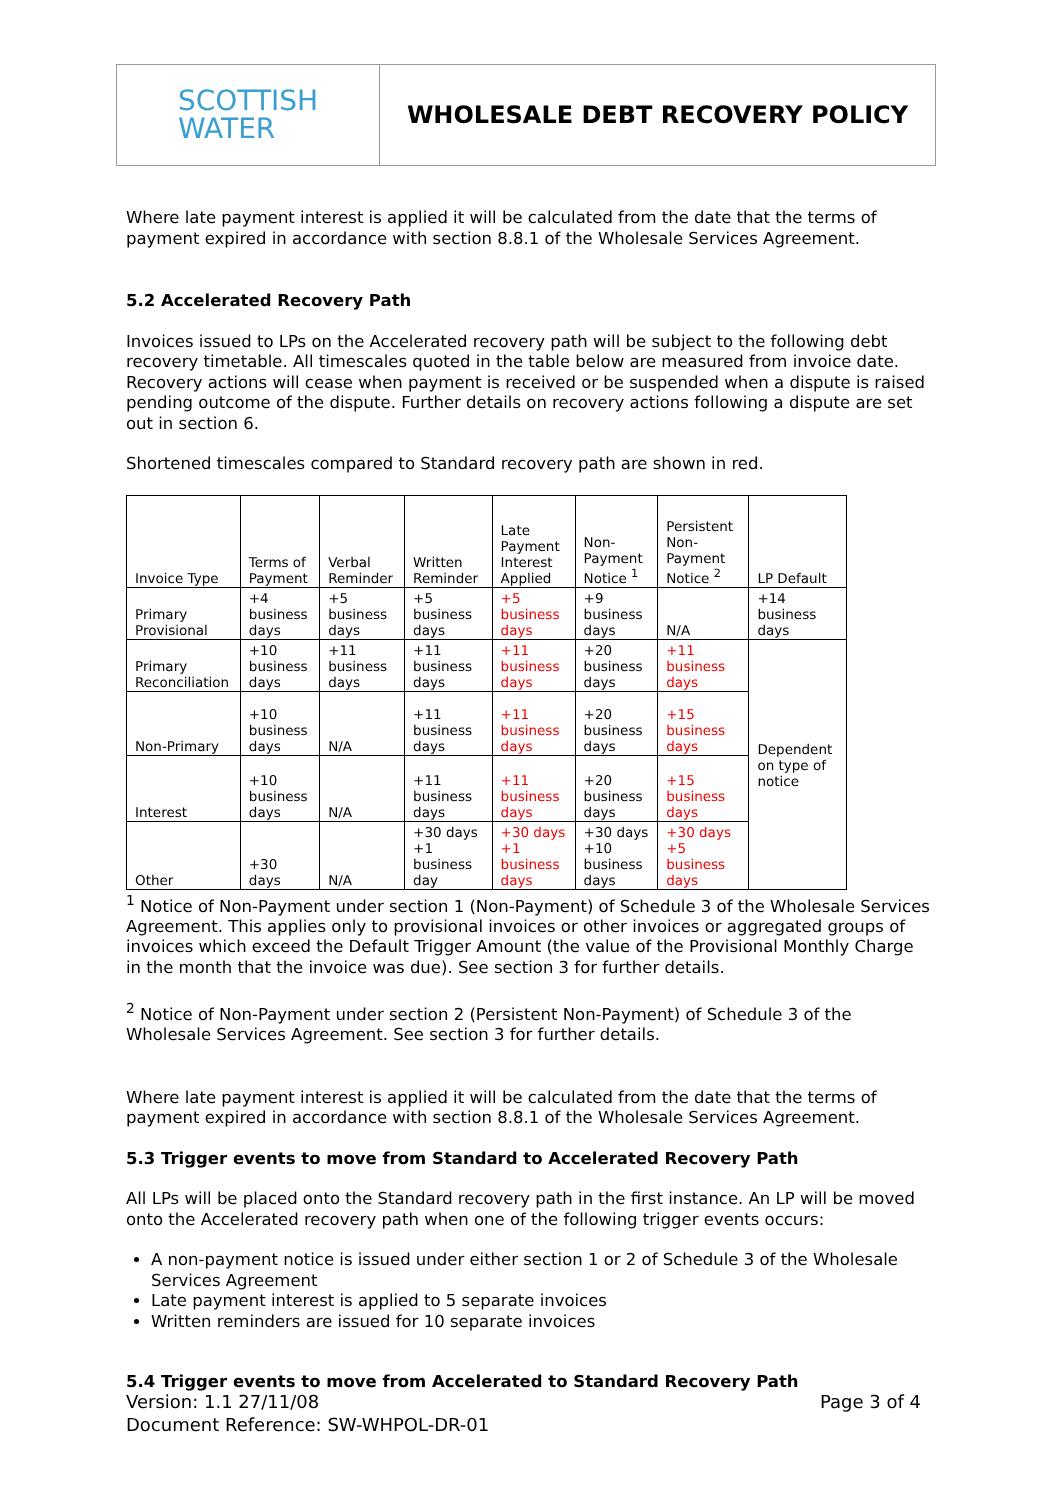SCOTTISH
WATER
WHOLESALE DEBT RECOVERY POLICY
Where late payment interest is applied it will be calculated from the date that the terms of payment expired in accordance with section 8.8.1 of the Wholesale Services Agreement.
5.2 Accelerated Recovery Path
Invoices issued to LPs on the Accelerated recovery path will be subject to the following debt recovery timetable. All timescales quoted in the table below are measured from invoice date. Recovery actions will cease when payment is received or be suspended when a dispute is raised pending outcome of the dispute. Further details on recovery actions following a dispute are set out in section 6.
Shortened timescales compared to Standard recovery path are shown in red.
| Invoice Type | Terms of Payment | Verbal Reminder | Written Reminder | Late Payment Interest Applied | Non-Payment Notice <sup>1</sup> | Persistent Non-Payment Notice <sup>2</sup> | LP Default |
| Primary Provisional | +4 business days | +5 business days | +5 business days | +5 business days | +9 business days | N/A | +14 business days |
| Primary Reconciliation | +10 business days | +11 business days | +11 business days | +11 business days | +20 business days | +11 business days | Dependent on type of notice |
| Non-Primary | +10 business days | N/A | +11 business days | +11 business days | +20 business days | +15 business days | |
| Interest | +10 business days | N/A | +11 business days | +11 business days | +20 business days | +15 business days | |
| Other | +30 days | N/A | +30 days +1 business day | +30 days +1 business days | +30 days +10 business days | +30 days +5 business days | |
<sup>1</sup> Notice of Non-Payment under section 1 (Non-Payment) of Schedule 3 of the Wholesale Services Agreement. This applies only to provisional invoices or other invoices or aggregated groups of invoices which exceed the Default Trigger Amount (the value of the Provisional Monthly Charge in the month that the invoice was due). See section 3 for further details.
<sup>2</sup> Notice of Non-Payment under section 2 (Persistent Non-Payment) of Schedule 3 of the Wholesale Services Agreement. See section 3 for further details.
Where late payment interest is applied it will be calculated from the date that the terms of payment expired in accordance with section 8.8.1 of the Wholesale Services Agreement.
5.3 Trigger events to move from Standard to Accelerated Recovery Path
All LPs will be placed onto the Standard recovery path in the first instance. An LP will be moved onto the Accelerated recovery path when one of the following trigger events occurs:
A non-payment notice is issued under either section 1 or 2 of Schedule 3 of the Wholesale Services Agreement
Late payment interest is applied to 5 separate invoices
Written reminders are issued for 10 separate invoices
5.4 Trigger events to move from Accelerated to Standard Recovery Path
Version: 1.1 27/11/08
Document Reference: SW-WHPOL-DR-01
Page 3 of 4